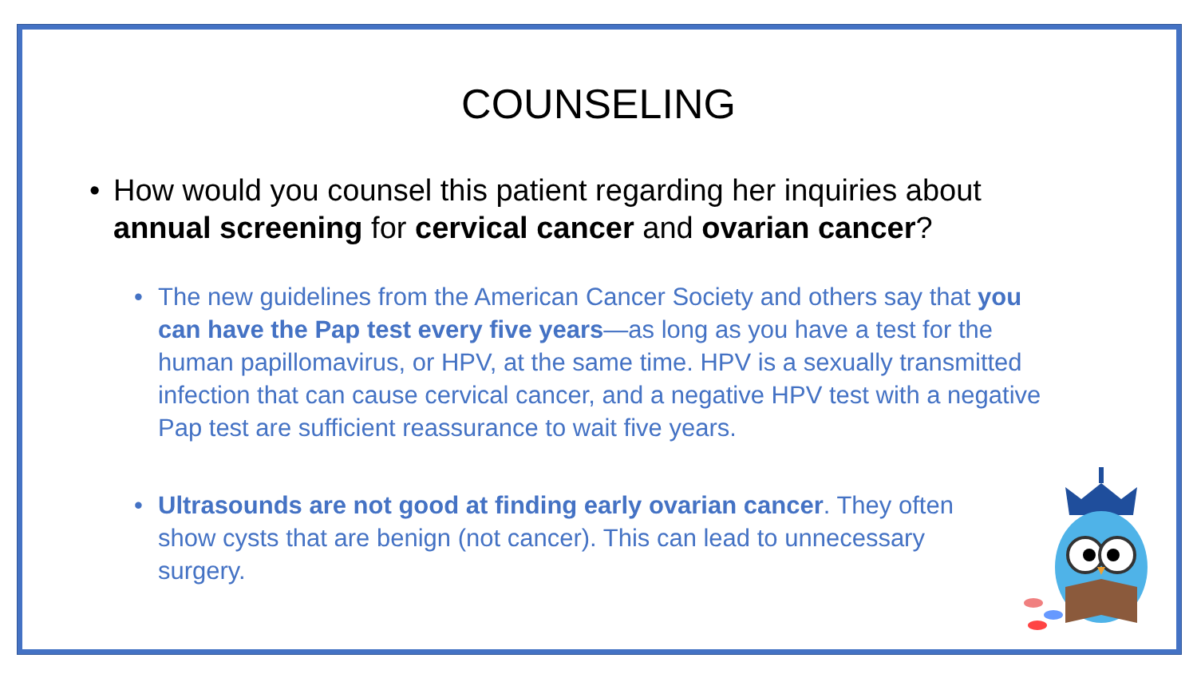COUNSELING
• How would you counsel this patient regarding her inquiries about annual screening for cervical cancer and ovarian cancer?
• The new guidelines from the American Cancer Society and others say that you can have the Pap test every five years—as long as you have a test for the human papillomavirus, or HPV, at the same time. HPV is a sexually transmitted infection that can cause cervical cancer, and a negative HPV test with a negative Pap test are sufficient reassurance to wait five years.
• Ultrasounds are not good at finding early ovarian cancer. They often show cysts that are benign (not cancer). This can lead to unnecessary surgery.